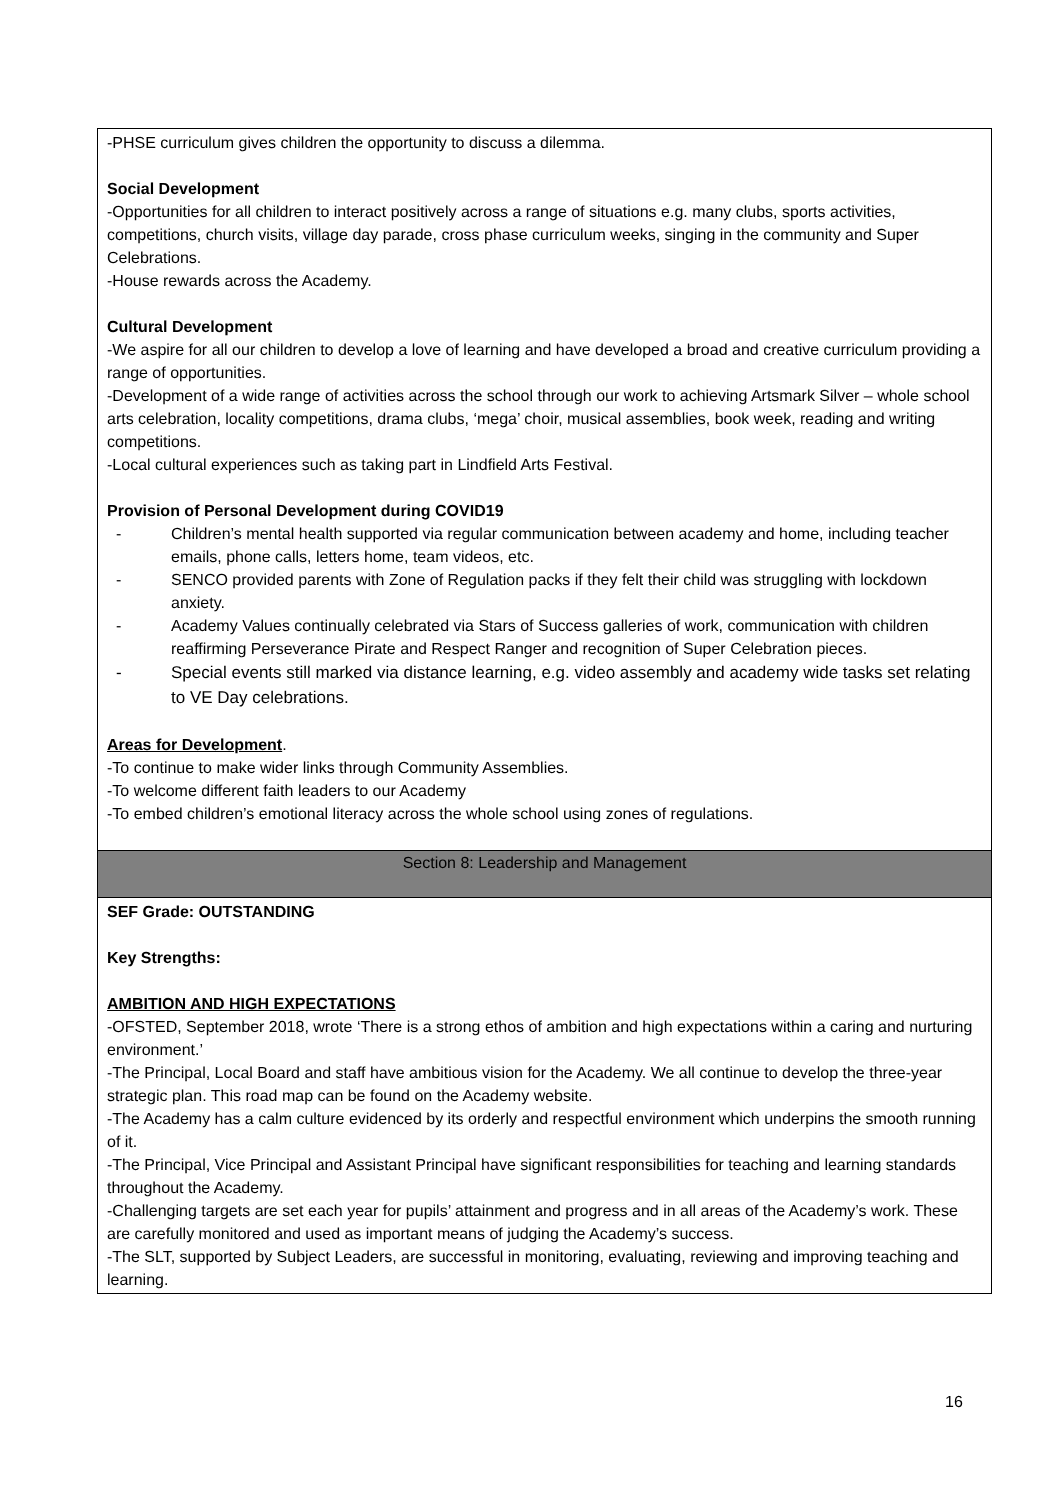-PHSE curriculum gives children the opportunity to discuss a dilemma.
Social Development
-Opportunities for all children to interact positively across a range of situations e.g. many clubs, sports activities, competitions, church visits, village day parade, cross phase curriculum weeks, singing in the community and Super Celebrations.
-House rewards across the Academy.
Cultural Development
-We aspire for all our children to develop a love of learning and have developed a broad and creative curriculum providing a range of opportunities.
-Development of a wide range of activities across the school through our work to achieving Artsmark Silver – whole school arts celebration, locality competitions, drama clubs, ‘mega’ choir, musical assemblies, book week, reading and writing competitions.
-Local cultural experiences such as taking part in Lindfield Arts Festival.
Provision of Personal Development during COVID19
- Children’s mental health supported via regular communication between academy and home, including teacher emails, phone calls, letters home, team videos, etc.
- SENCO provided parents with Zone of Regulation packs if they felt their child was struggling with lockdown anxiety.
- Academy Values continually celebrated via Stars of Success galleries of work, communication with children reaffirming Perseverance Pirate and Respect Ranger and recognition of Super Celebration pieces.
- Special events still marked via distance learning, e.g. video assembly and academy wide tasks set relating to VE Day celebrations.
Areas for Development.
-To continue to make wider links through Community Assemblies.
-To welcome different faith leaders to our Academy
-To embed children’s emotional literacy across the whole school using zones of regulations.
Section 8: Leadership and Management
SEF Grade: OUTSTANDING
Key Strengths:
AMBITION AND HIGH EXPECTATIONS
-OFSTED, September 2018, wrote ‘There is a strong ethos of ambition and high expectations within a caring and nurturing environment.’
-The Principal, Local Board and staff have ambitious vision for the Academy. We all continue to develop the three-year strategic plan. This road map can be found on the Academy website.
-The Academy has a calm culture evidenced by its orderly and respectful environment which underpins the smooth running of it.
-The Principal, Vice Principal and Assistant Principal have significant responsibilities for teaching and learning standards throughout the Academy.
-Challenging targets are set each year for pupils’ attainment and progress and in all areas of the Academy’s work. These are carefully monitored and used as important means of judging the Academy’s success.
-The SLT, supported by Subject Leaders, are successful in monitoring, evaluating, reviewing and improving teaching and learning.
16